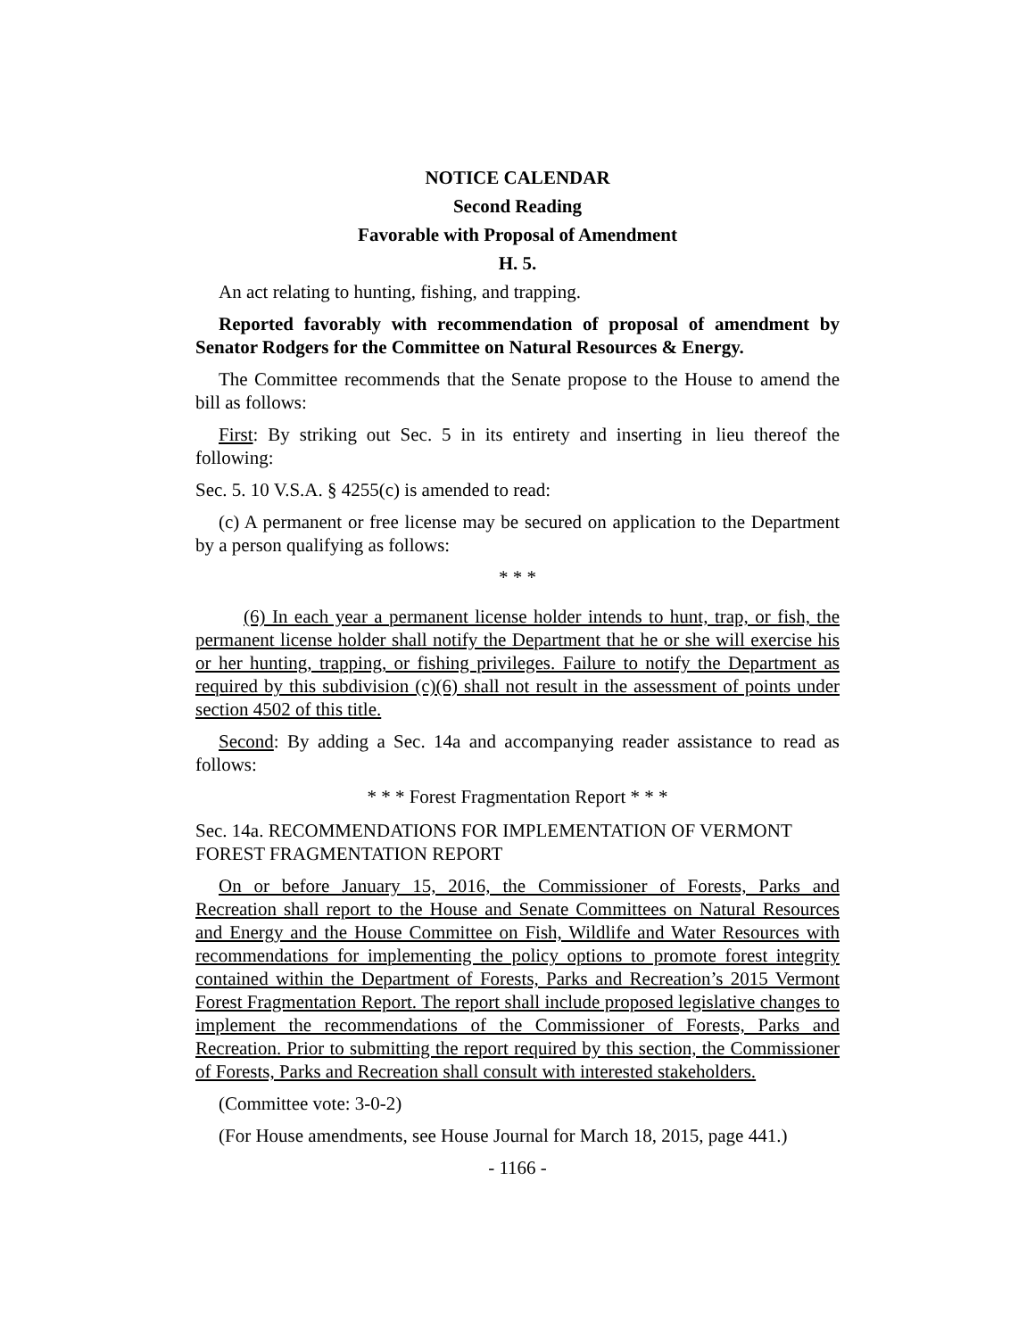NOTICE CALENDAR
Second Reading
Favorable with Proposal of Amendment
H. 5.
An act relating to hunting, fishing, and trapping.
Reported favorably with recommendation of proposal of amendment by Senator Rodgers for the Committee on Natural Resources & Energy.
The Committee recommends that the Senate propose to the House to amend the bill as follows:
First: By striking out Sec. 5 in its entirety and inserting in lieu thereof the following:
Sec. 5. 10 V.S.A. § 4255(c) is amended to read:
(c) A permanent or free license may be secured on application to the Department by a person qualifying as follows:
* * *
(6) In each year a permanent license holder intends to hunt, trap, or fish, the permanent license holder shall notify the Department that he or she will exercise his or her hunting, trapping, or fishing privileges. Failure to notify the Department as required by this subdivision (c)(6) shall not result in the assessment of points under section 4502 of this title.
Second: By adding a Sec. 14a and accompanying reader assistance to read as follows:
* * * Forest Fragmentation Report * * *
Sec. 14a. RECOMMENDATIONS FOR IMPLEMENTATION OF VERMONT FOREST FRAGMENTATION REPORT
On or before January 15, 2016, the Commissioner of Forests, Parks and Recreation shall report to the House and Senate Committees on Natural Resources and Energy and the House Committee on Fish, Wildlife and Water Resources with recommendations for implementing the policy options to promote forest integrity contained within the Department of Forests, Parks and Recreation’s 2015 Vermont Forest Fragmentation Report. The report shall include proposed legislative changes to implement the recommendations of the Commissioner of Forests, Parks and Recreation. Prior to submitting the report required by this section, the Commissioner of Forests, Parks and Recreation shall consult with interested stakeholders.
(Committee vote: 3-0-2)
(For House amendments, see House Journal for March 18, 2015, page 441.)
- 1166 -